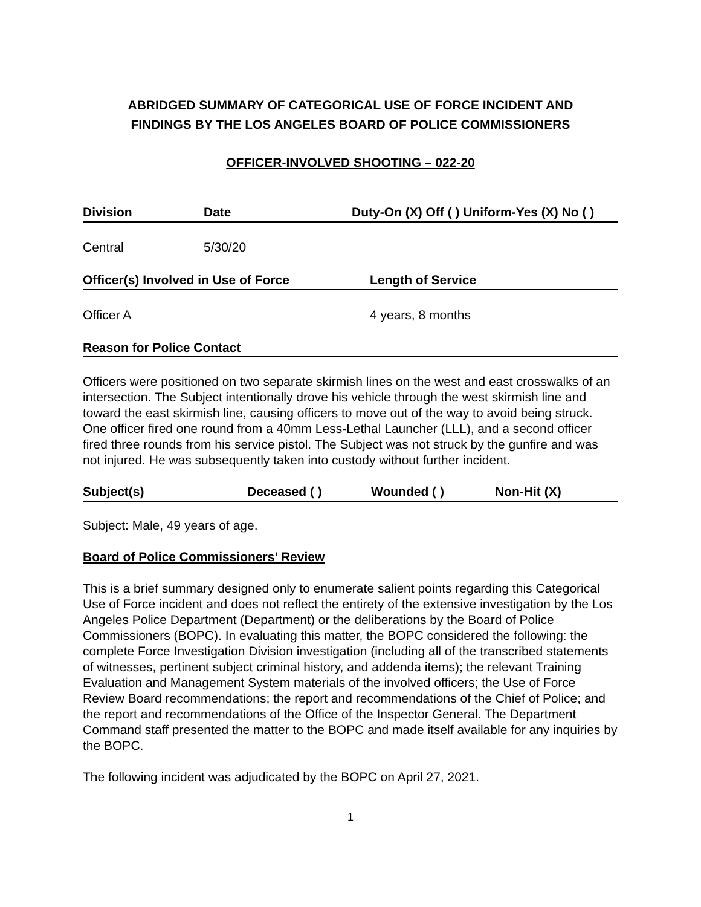ABRIDGED SUMMARY OF CATEGORICAL USE OF FORCE INCIDENT AND
FINDINGS BY THE LOS ANGELES BOARD OF POLICE COMMISSIONERS
OFFICER-INVOLVED SHOOTING – 022-20
| Division | Date | Duty-On (X) Off ( ) Uniform-Yes (X) No ( ) |
| --- | --- | --- |
| Central | 5/30/20 | |
| Officer(s) Involved in Use of Force | Length of Service |
| --- | --- |
| Officer A | 4 years, 8 months |
Reason for Police Contact
Officers were positioned on two separate skirmish lines on the west and east crosswalks of an intersection. The Subject intentionally drove his vehicle through the west skirmish line and toward the east skirmish line, causing officers to move out of the way to avoid being struck. One officer fired one round from a 40mm Less-Lethal Launcher (LLL), and a second officer fired three rounds from his service pistol. The Subject was not struck by the gunfire and was not injured. He was subsequently taken into custody without further incident.
| Subject(s) | Deceased ( ) | Wounded ( ) | Non-Hit (X) |
| --- | --- | --- | --- |
Subject: Male, 49 years of age.
Board of Police Commissioners’ Review
This is a brief summary designed only to enumerate salient points regarding this Categorical Use of Force incident and does not reflect the entirety of the extensive investigation by the Los Angeles Police Department (Department) or the deliberations by the Board of Police Commissioners (BOPC). In evaluating this matter, the BOPC considered the following: the complete Force Investigation Division investigation (including all of the transcribed statements of witnesses, pertinent subject criminal history, and addenda items); the relevant Training Evaluation and Management System materials of the involved officers; the Use of Force Review Board recommendations; the report and recommendations of the Chief of Police; and the report and recommendations of the Office of the Inspector General. The Department Command staff presented the matter to the BOPC and made itself available for any inquiries by the BOPC.
The following incident was adjudicated by the BOPC on April 27, 2021.
1